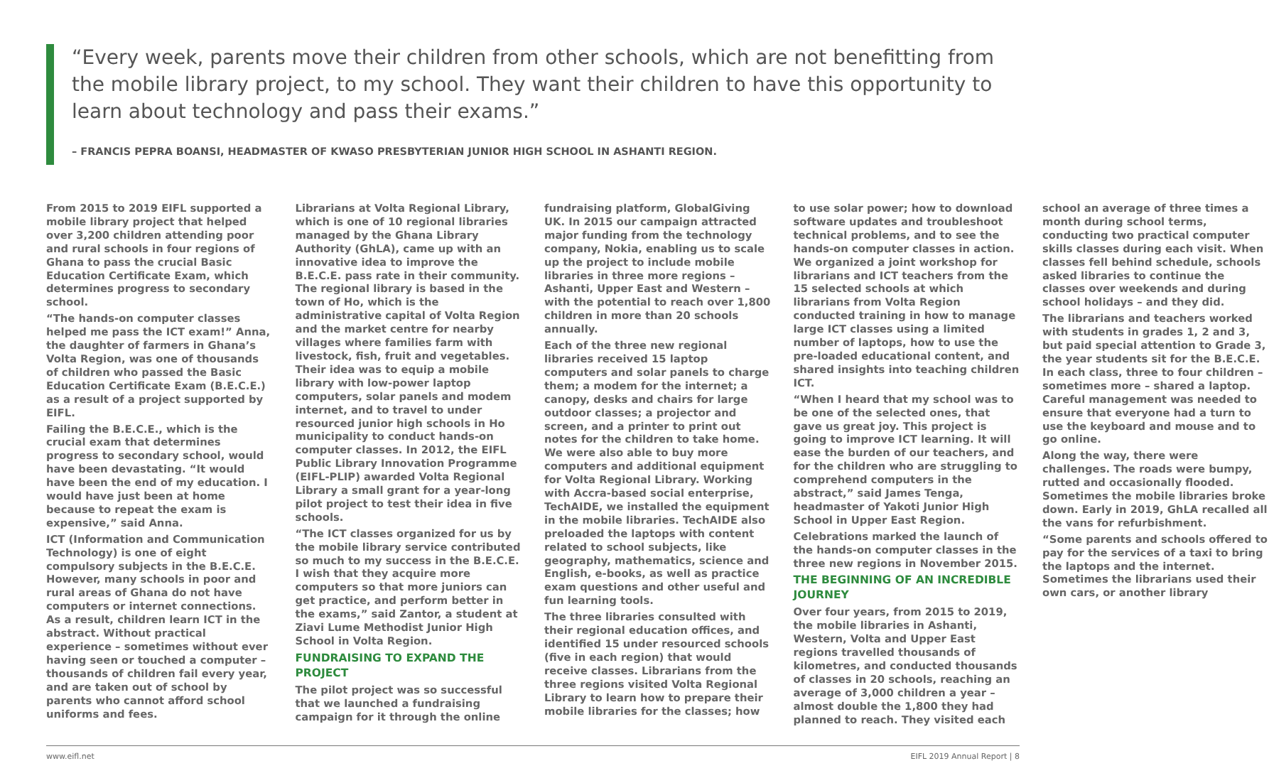“Every week, parents move their children from other schools, which are not benefitting from the mobile library project, to my school. They want their children to have this opportunity to learn about technology and pass their exams.”
– FRANCIS PEPRA BOANSI, HEADMASTER OF KWASO PRESBYTERIAN JUNIOR HIGH SCHOOL IN ASHANTI REGION.
From 2015 to 2019 EIFL supported a mobile library project that helped over 3,200 children attending poor and rural schools in four regions of Ghana to pass the crucial Basic Education Certificate Exam, which determines progress to secondary school.
“The hands-on computer classes helped me pass the ICT exam!” Anna, the daughter of farmers in Ghana’s Volta Region, was one of thousands of children who passed the Basic Education Certificate Exam (B.E.C.E.) as a result of a project supported by EIFL.
Failing the B.E.C.E., which is the crucial exam that determines progress to secondary school, would have been devastating. “It would have been the end of my education. I would have just been at home because to repeat the exam is expensive,” said Anna.
ICT (Information and Communication Technology) is one of eight compulsory subjects in the B.E.C.E. However, many schools in poor and rural areas of Ghana do not have computers or internet connections. As a result, children learn ICT in the abstract. Without practical experience – sometimes without ever having seen or touched a computer – thousands of children fail every year, and are taken out of school by parents who cannot afford school uniforms and fees.
Librarians at Volta Regional Library, which is one of 10 regional libraries managed by the Ghana Library Authority (GhLA), came up with an innovative idea to improve the B.E.C.E. pass rate in their community. The regional library is based in the town of Ho, which is the administrative capital of Volta Region and the market centre for nearby villages where families farm with livestock, fish, fruit and vegetables. Their idea was to equip a mobile library with low-power laptop computers, solar panels and modem internet, and to travel to under resourced junior high schools in Ho municipality to conduct hands-on computer classes. In 2012, the EIFL Public Library Innovation Programme (EIFL-PLIP) awarded Volta Regional Library a small grant for a year-long pilot project to test their idea in five schools.
“The ICT classes organized for us by the mobile library service contributed so much to my success in the B.E.C.E. I wish that they acquire more computers so that more juniors can get practice, and perform better in the exams,” said Zantor, a student at Ziavi Lume Methodist Junior High School in Volta Region.
FUNDRAISING TO EXPAND THE PROJECT
The pilot project was so successful that we launched a fundraising campaign for it through the online fundraising platform, GlobalGiving UK. In 2015 our campaign attracted major funding from the technology company, Nokia, enabling us to scale up the project to include mobile libraries in three more regions – Ashanti, Upper East and Western – with the potential to reach over 1,800 children in more than 20 schools annually.
Each of the three new regional libraries received 15 laptop computers and solar panels to charge them; a modem for the internet; a canopy, desks and chairs for large outdoor classes; a projector and screen, and a printer to print out notes for the children to take home. We were also able to buy more computers and additional equipment for Volta Regional Library. Working with Accra-based social enterprise, TechAIDE, we installed the equipment in the mobile libraries. TechAIDE also preloaded the laptops with content related to school subjects, like geography, mathematics, science and English, e-books, as well as practice exam questions and other useful and fun learning tools.
The three libraries consulted with their regional education offices, and identified 15 under resourced schools (five in each region) that would receive classes. Librarians from the three regions visited Volta Regional Library to learn how to prepare their mobile libraries for the classes; how to use solar power; how to download software updates and troubleshoot technical problems, and to see the hands-on computer classes in action. We organized a joint workshop for librarians and ICT teachers from the 15 selected schools at which librarians from Volta Region conducted training in how to manage large ICT classes using a limited number of laptops, how to use the pre-loaded educational content, and shared insights into teaching children ICT.
“When I heard that my school was to be one of the selected ones, that gave us great joy. This project is going to improve ICT learning. It will ease the burden of our teachers, and for the children who are struggling to comprehend computers in the abstract,” said James Tenga, headmaster of Yakoti Junior High School in Upper East Region.
Celebrations marked the launch of the hands-on computer classes in the three new regions in November 2015.
THE BEGINNING OF AN INCREDIBLE JOURNEY
Over four years, from 2015 to 2019, the mobile libraries in Ashanti, Western, Volta and Upper East regions travelled thousands of kilometres, and conducted thousands of classes in 20 schools, reaching an average of 3,000 children a year – almost double the 1,800 they had planned to reach. They visited each school an average of three times a month during school terms, conducting two practical computer skills classes during each visit. When classes fell behind schedule, schools asked libraries to continue the classes over weekends and during school holidays – and they did.
The librarians and teachers worked with students in grades 1, 2 and 3, but paid special attention to Grade 3, the year students sit for the B.E.C.E. In each class, three to four children – sometimes more – shared a laptop. Careful management was needed to ensure that everyone had a turn to use the keyboard and mouse and to go online.
Along the way, there were challenges. The roads were bumpy, rutted and occasionally flooded. Sometimes the mobile libraries broke down. Early in 2019, GhLA recalled all the vans for refurbishment.
“Some parents and schools offered to pay for the services of a taxi to bring the laptops and the internet. Sometimes the librarians used their own cars, or another library
www.eifl.net EIFL 2019 Annual Report | 8